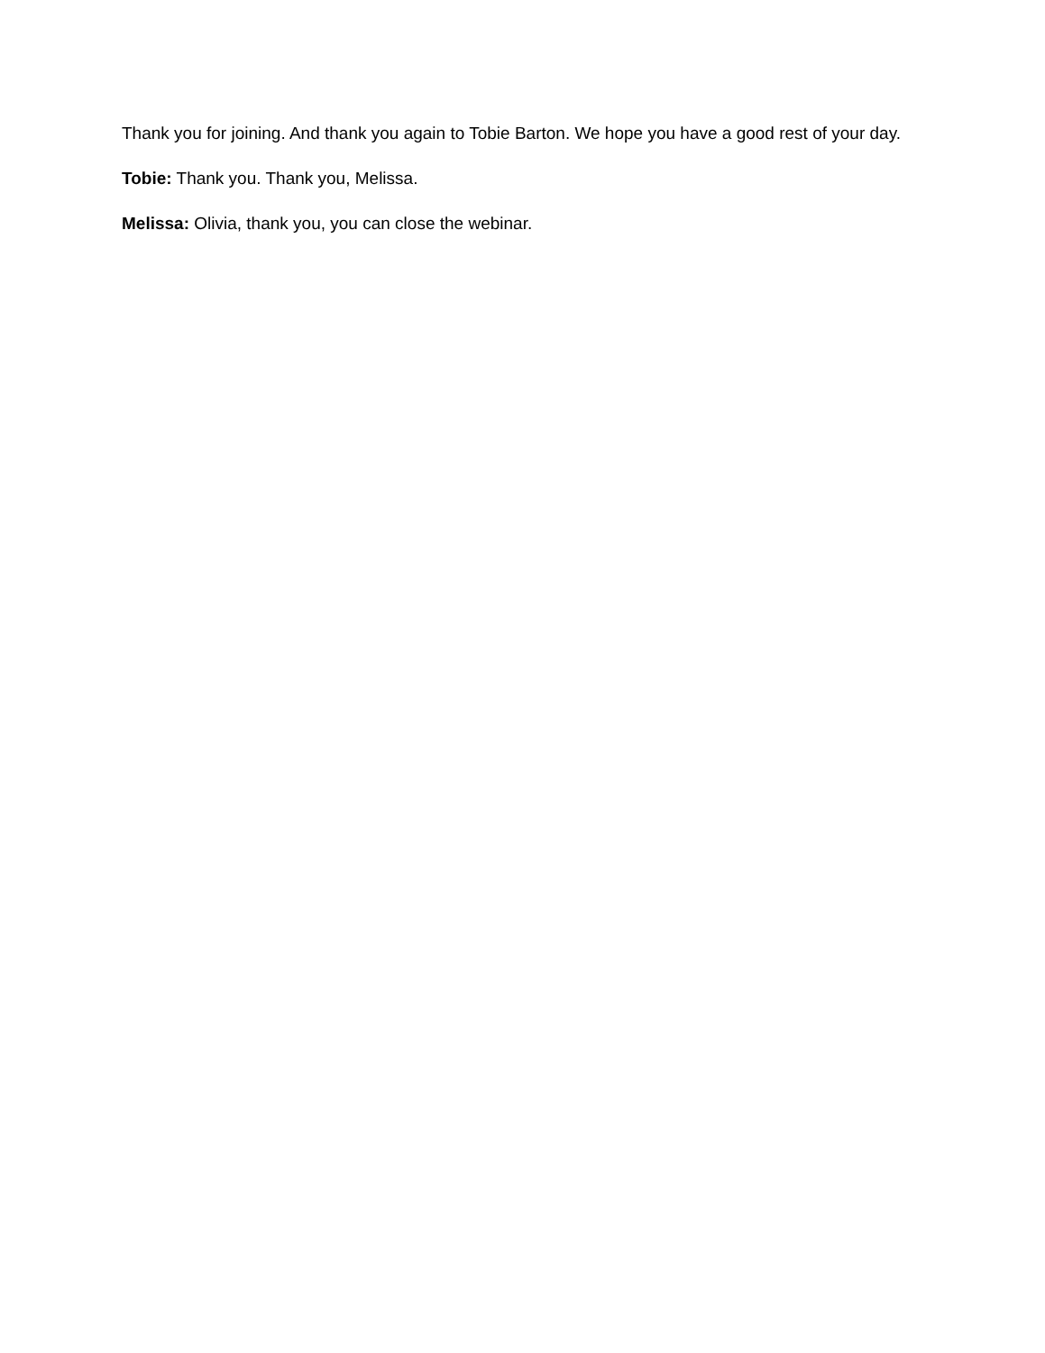Thank you for joining. And thank you again to Tobie Barton. We hope you have a good rest of your day.
Tobie: Thank you. Thank you, Melissa.
Melissa: Olivia, thank you, you can close the webinar.